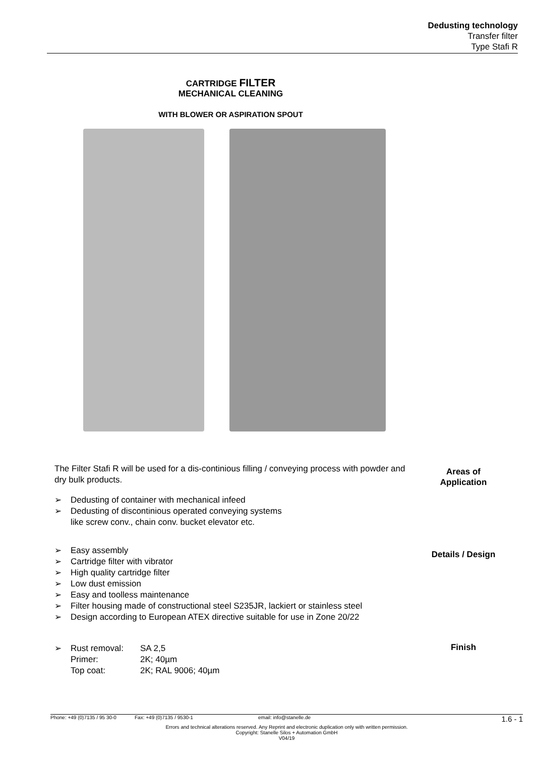Dedusting technology
Transfer filter
Type Stafi R
CARTRIDGE FILTER
MECHANICAL CLEANING
WITH BLOWER OR ASPIRATION SPOUT
The Filter Stafi R will be used for a dis-continious filling / conveying process with powder and dry bulk products.
➢ Dedusting of container with mechanical infeed
➢ Dedusting of discontinious operated conveying systems
like screw conv., chain conv. bucket elevator etc.
➢ Easy assembly
➢ Cartridge filter with vibrator
➢ High quality cartridge filter
➢ Low dust emission
➢ Easy and toolless maintenance
➢ Filter housing made of constructional steel S235JR, lackiert or stainless steel
➢ Design according to European ATEX directive suitable for use in Zone 20/22
➢ Rust removal: SA 2,5
Primer: 2K; 40µm
Top coat: 2K; RAL 9006; 40µm
Areas of
Application
Details / Design
Finish
Phone: +49 (0)7135 / 95 30-0 Fax: +49 (0)7135 / 9530-1 email: info@stanelle.de 1.6 - 1
Errors and technical alterations reserved. Any Reprint and electronic duplication only with written permission.
Copyright: Stanelle Silos + Automation GmbH
V04/19